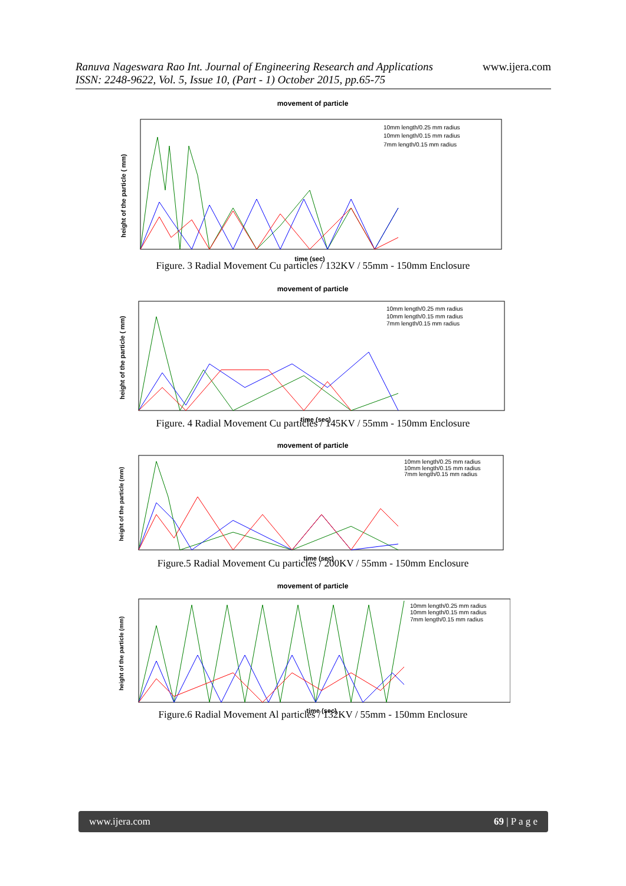Ranuva Nageswara Rao Int. Journal of Engineering Research and Applications
ISSN: 2248-9622, Vol. 5, Issue 10, (Part - 1) October 2015, pp.65-75
www.ijera.com
movement of particle
time (sec)
10mm length/0.25 mm radius
10mm length/0.15 mm radius
7mm length/0.15 mm radius
height of the particle ( mm)
Figure. 3 Radial Movement Cu particles / 132KV / 55mm - 150mm Enclosure
movement of particle
time (sec)
10mm length/0.25 mm radius
10mm length/0.15 mm radius
7mm length/0.15 mm radius
height of the particle ( mm)
Figure. 4 Radial Movement Cu particles / 145KV / 55mm - 150mm Enclosure
movement of particle
time (sec)
10mm length/0.25 mm radius
10mm length/0.15 mm radius
7mm length/0.15 mm radius
height of the particle (mm)
Figure.5 Radial Movement Cu particles / 200KV / 55mm - 150mm Enclosure
movement of particle
time (sec)
10mm length/0.25 mm radius
10mm length/0.15 mm radius
7mm length/0.15 mm radius
height of the particle (mm)
Figure.6 Radial Movement Al particles / 132KV / 55mm - 150mm Enclosure
www.ijera.com 69 | P a g e